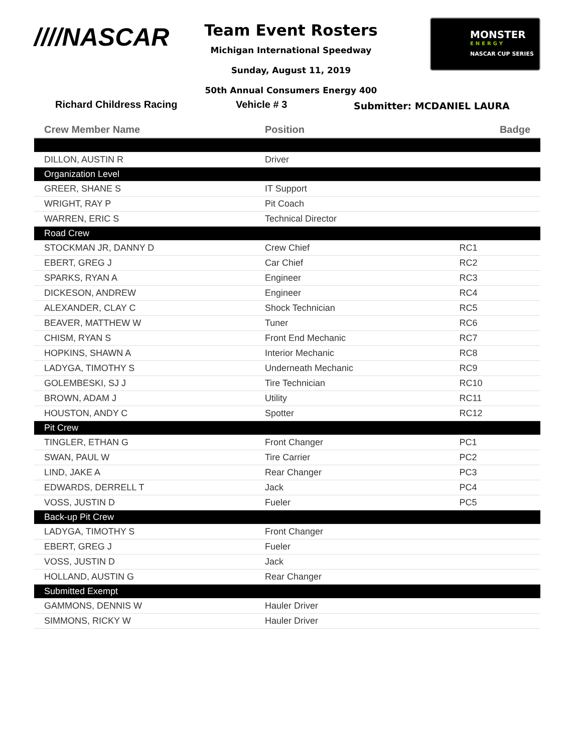////NASCAR
Team Event Rosters
Michigan International Speedway
Sunday, August 11, 2019
50th Annual Consumers Energy 400
MONSTER
ENERGY
NASCAR CUP SERIES
Richard Childress Racing Vehicle # 3 Submitter: MCDANIEL LAURA
| Crew Member Name | Position | Badge |
| --- | --- | --- |
| DILLON, AUSTIN R | Driver | |
| Organization Level | | |
| GREER, SHANE S | IT Support | |
| WRIGHT, RAY P | Pit Coach | |
| WARREN, ERIC S | Technical Director | |
| Road Crew | | |
| STOCKMAN JR, DANNY D | Crew Chief | RC1 |
| EBERT, GREG J | Car Chief | RC2 |
| SPARKS, RYAN A | Engineer | RC3 |
| DICKESON, ANDREW | Engineer | RC4 |
| ALEXANDER, CLAY C | Shock Technician | RC5 |
| BEAVER, MATTHEW W | Tuner | RC6 |
| CHISM, RYAN S | Front End Mechanic | RC7 |
| HOPKINS, SHAWN A | Interior Mechanic | RC8 |
| LADYGA, TIMOTHY S | Underneath Mechanic | RC9 |
| GOLEMBESKI, SJ J | Tire Technician | RC10 |
| BROWN, ADAM J | Utility | RC11 |
| HOUSTON, ANDY C | Spotter | RC12 |
| Pit Crew | | |
| TINGLER, ETHAN G | Front Changer | PC1 |
| SWAN, PAUL W | Tire Carrier | PC2 |
| LIND, JAKE A | Rear Changer | PC3 |
| EDWARDS, DERRELL T | Jack | PC4 |
| VOSS, JUSTIN D | Fueler | PC5 |
| Back-up Pit Crew | | |
| LADYGA, TIMOTHY S | Front Changer | |
| EBERT, GREG J | Fueler | |
| VOSS, JUSTIN D | Jack | |
| HOLLAND, AUSTIN G | Rear Changer | |
| Submitted Exempt | | |
| GAMMONS, DENNIS W | Hauler Driver | |
| SIMMONS, RICKY W | Hauler Driver | |